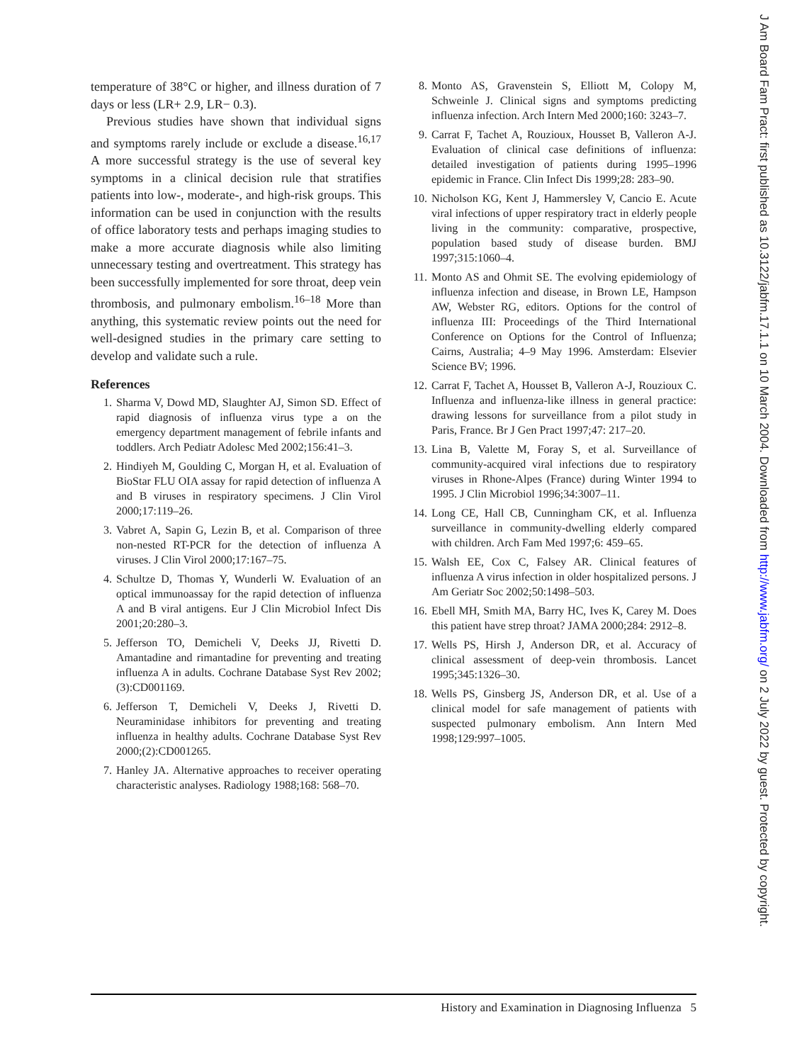temperature of 38°C or higher, and illness duration of 7 days or less (LR+ 2.9, LR− 0.3).
Previous studies have shown that individual signs and symptoms rarely include or exclude a disease.<sup>16,17</sup> A more successful strategy is the use of several key symptoms in a clinical decision rule that stratifies patients into low-, moderate-, and high-risk groups. This information can be used in conjunction with the results of office laboratory tests and perhaps imaging studies to make a more accurate diagnosis while also limiting unnecessary testing and overtreatment. This strategy has been successfully implemented for sore throat, deep vein thrombosis, and pulmonary embolism.<sup>16–18</sup> More than anything, this systematic review points out the need for well-designed studies in the primary care setting to develop and validate such a rule.
References
1. Sharma V, Dowd MD, Slaughter AJ, Simon SD. Effect of rapid diagnosis of influenza virus type a on the emergency department management of febrile infants and toddlers. Arch Pediatr Adolesc Med 2002;156:41–3.
2. Hindiyeh M, Goulding C, Morgan H, et al. Evaluation of BioStar FLU OIA assay for rapid detection of influenza A and B viruses in respiratory specimens. J Clin Virol 2000;17:119–26.
3. Vabret A, Sapin G, Lezin B, et al. Comparison of three non-nested RT-PCR for the detection of influenza A viruses. J Clin Virol 2000;17:167–75.
4. Schultze D, Thomas Y, Wunderli W. Evaluation of an optical immunoassay for the rapid detection of influenza A and B viral antigens. Eur J Clin Microbiol Infect Dis 2001;20:280–3.
5. Jefferson TO, Demicheli V, Deeks JJ, Rivetti D. Amantadine and rimantadine for preventing and treating influenza A in adults. Cochrane Database Syst Rev 2002;(3):CD001169.
6. Jefferson T, Demicheli V, Deeks J, Rivetti D. Neuraminidase inhibitors for preventing and treating influenza in healthy adults. Cochrane Database Syst Rev 2000;(2):CD001265.
7. Hanley JA. Alternative approaches to receiver operating characteristic analyses. Radiology 1988;168: 568–70.
8. Monto AS, Gravenstein S, Elliott M, Colopy M, Schweinle J. Clinical signs and symptoms predicting influenza infection. Arch Intern Med 2000;160: 3243–7.
9. Carrat F, Tachet A, Rouzioux, Housset B, Valleron A-J. Evaluation of clinical case definitions of influenza: detailed investigation of patients during 1995–1996 epidemic in France. Clin Infect Dis 1999;28: 283–90.
10. Nicholson KG, Kent J, Hammersley V, Cancio E. Acute viral infections of upper respiratory tract in elderly people living in the community: comparative, prospective, population based study of disease burden. BMJ 1997;315:1060–4.
11. Monto AS and Ohmit SE. The evolving epidemiology of influenza infection and disease, in Brown LE, Hampson AW, Webster RG, editors. Options for the control of influenza III: Proceedings of the Third International Conference on Options for the Control of Influenza; Cairns, Australia; 4–9 May 1996. Amsterdam: Elsevier Science BV; 1996.
12. Carrat F, Tachet A, Housset B, Valleron A-J, Rouzioux C. Influenza and influenza-like illness in general practice: drawing lessons for surveillance from a pilot study in Paris, France. Br J Gen Pract 1997;47: 217–20.
13. Lina B, Valette M, Foray S, et al. Surveillance of community-acquired viral infections due to respiratory viruses in Rhone-Alpes (France) during Winter 1994 to 1995. J Clin Microbiol 1996;34:3007–11.
14. Long CE, Hall CB, Cunningham CK, et al. Influenza surveillance in community-dwelling elderly compared with children. Arch Fam Med 1997;6: 459–65.
15. Walsh EE, Cox C, Falsey AR. Clinical features of influenza A virus infection in older hospitalized persons. J Am Geriatr Soc 2002;50:1498–503.
16. Ebell MH, Smith MA, Barry HC, Ives K, Carey M. Does this patient have strep throat? JAMA 2000;284: 2912–8.
17. Wells PS, Hirsh J, Anderson DR, et al. Accuracy of clinical assessment of deep-vein thrombosis. Lancet 1995;345:1326–30.
18. Wells PS, Ginsberg JS, Anderson DR, et al. Use of a clinical model for safe management of patients with suspected pulmonary embolism. Ann Intern Med 1998;129:997–1005.
J Am Board Fam Pract: first published as 10.3122/jabfm.17.1.1 on 10 March 2004. Downloaded from http://www.jabfm.org/ on 2 July 2022 by guest. Protected by copyright.
History and Examination in Diagnosing Influenza 5